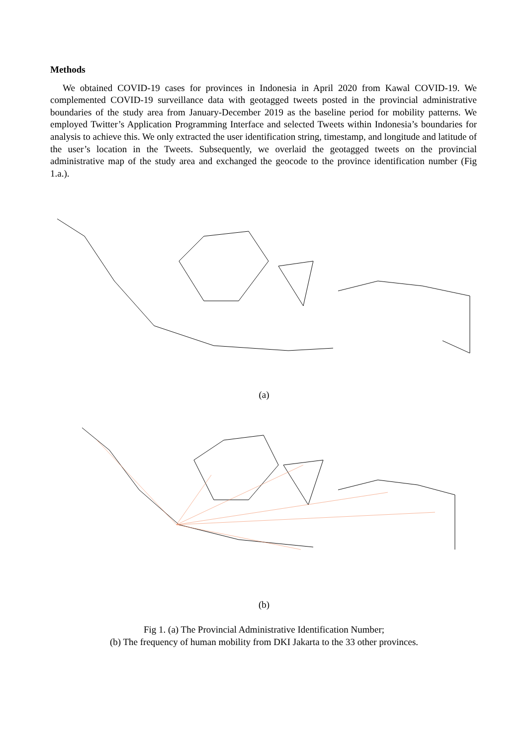Methods
We obtained COVID-19 cases for provinces in Indonesia in April 2020 from Kawal COVID-19. We complemented COVID-19 surveillance data with geotagged tweets posted in the provincial administrative boundaries of the study area from January-December 2019 as the baseline period for mobility patterns. We employed Twitter’s Application Programming Interface and selected Tweets within Indonesia’s boundaries for analysis to achieve this. We only extracted the user identification string, timestamp, and longitude and latitude of the user’s location in the Tweets. Subsequently, we overlaid the geotagged tweets on the provincial administrative map of the study area and exchanged the geocode to the province identification number (Fig 1.a.).
(a)
(b)
Fig 1. (a) The Provincial Administrative Identification Number;
(b) The frequency of human mobility from DKI Jakarta to the 33 other provinces.